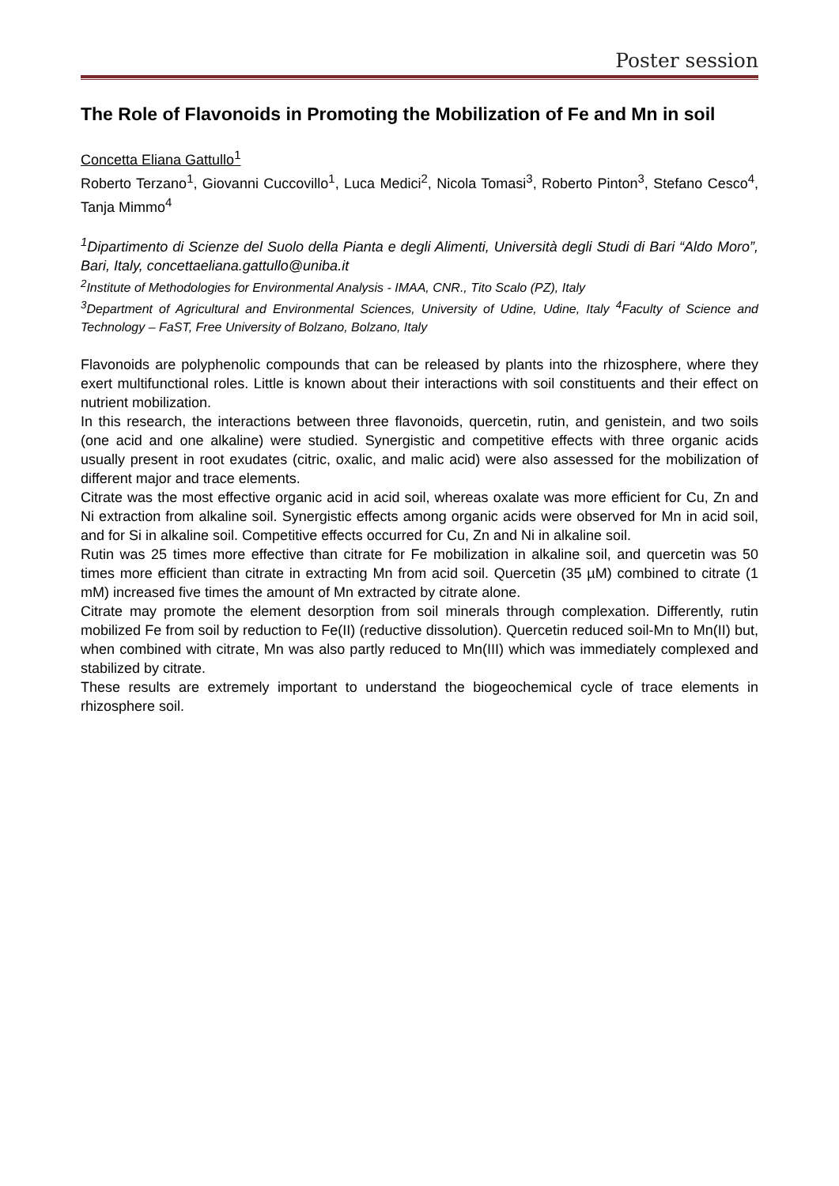Poster session
The Role of Flavonoids in Promoting the Mobilization of Fe and Mn in soil
Concetta Eliana Gattullo<sup>1</sup>
Roberto Terzano<sup>1</sup>, Giovanni Cuccovillo<sup>1</sup>, Luca Medici<sup>2</sup>, Nicola Tomasi<sup>3</sup>, Roberto Pinton<sup>3</sup>, Stefano Cesco<sup>4</sup>, Tanja Mimmo<sup>4</sup>
<sup>1</sup> Dipartimento di Scienze del Suolo della Pianta e degli Alimenti, Università degli Studi di Bari “Aldo Moro”, Bari, Italy, concettaeliana.gattullo@uniba.it
<sup>2</sup> Institute of Methodologies for Environmental Analysis - IMAA, CNR., Tito Scalo (PZ), Italy
<sup>3</sup> Department of Agricultural and Environmental Sciences, University of Udine, Udine, Italy <sup>4</sup>Faculty of Science and Technology – FaST, Free University of Bolzano, Bolzano, Italy
Flavonoids are polyphenolic compounds that can be released by plants into the rhizosphere, where they exert multifunctional roles. Little is known about their interactions with soil constituents and their effect on nutrient mobilization.
In this research, the interactions between three flavonoids, quercetin, rutin, and genistein, and two soils (one acid and one alkaline) were studied. Synergistic and competitive effects with three organic acids usually present in root exudates (citric, oxalic, and malic acid) were also assessed for the mobilization of different major and trace elements.
Citrate was the most effective organic acid in acid soil, whereas oxalate was more efficient for Cu, Zn and Ni extraction from alkaline soil. Synergistic effects among organic acids were observed for Mn in acid soil, and for Si in alkaline soil. Competitive effects occurred for Cu, Zn and Ni in alkaline soil.
Rutin was 25 times more effective than citrate for Fe mobilization in alkaline soil, and quercetin was 50 times more efficient than citrate in extracting Mn from acid soil. Quercetin (35 µM) combined to citrate (1 mM) increased five times the amount of Mn extracted by citrate alone.
Citrate may promote the element desorption from soil minerals through complexation. Differently, rutin mobilized Fe from soil by reduction to Fe(II) (reductive dissolution). Quercetin reduced soil-Mn to Mn(II) but, when combined with citrate, Mn was also partly reduced to Mn(III) which was immediately complexed and stabilized by citrate.
These results are extremely important to understand the biogeochemical cycle of trace elements in rhizosphere soil.